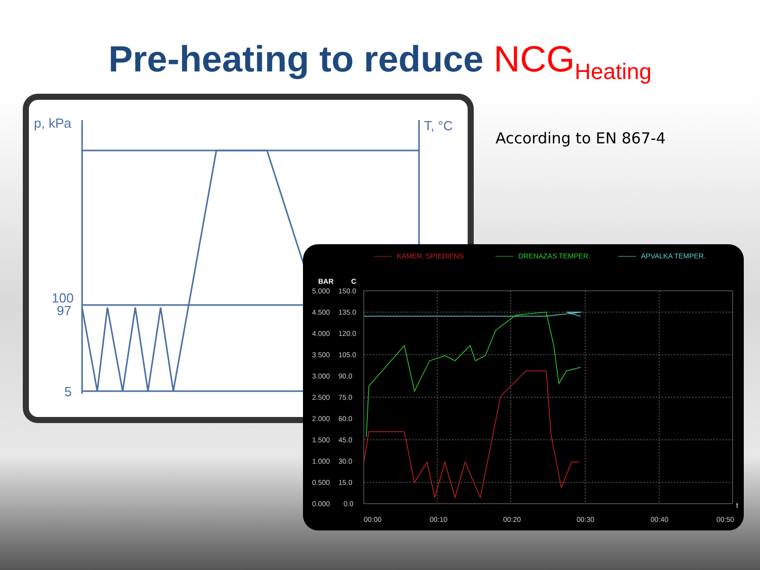Pre-heating to reduce NCG<sub>Heating</sub>
According to EN 867-4
p, kPa
T, °C
100
97
5
KAMER. SPIEDIENS
DRENAZAS TEMPER.
APVALKA TEMPER.
BAR
C
5.000
150.0
4.500
135.0
4.000
120.0
3.500
105.0
3.000
90.0
2.500
75.0
2.000
60.0
1.500
45.0
1.000
30.0
0.500
15.0
0.000
0.0
00:00
00:10
00:20
00:30
00:40
00:50
t